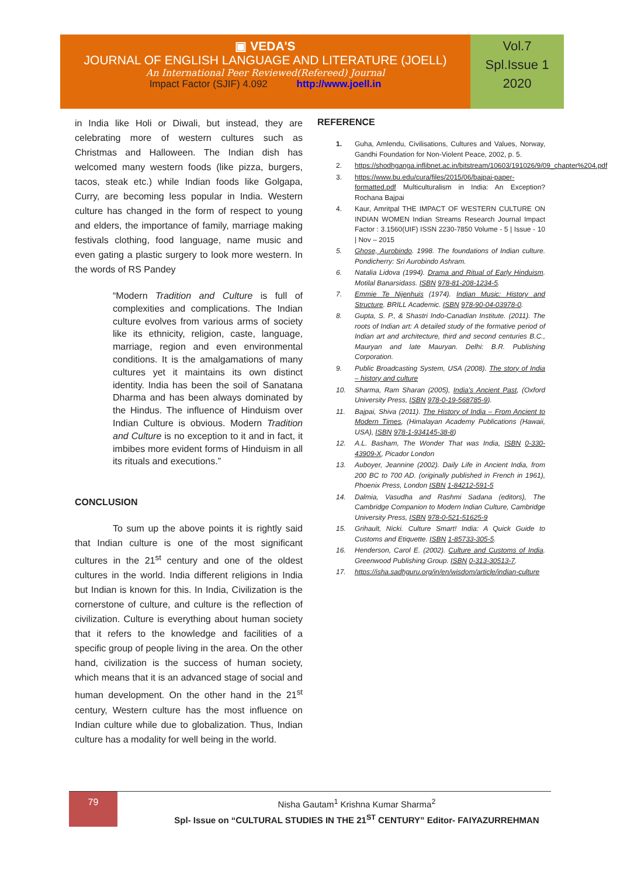▣ VEDA'S
JOURNAL OF ENGLISH LANGUAGE AND LITERATURE (JOELL)
An International Peer Reviewed(Refereed) Journal
Impact Factor (SJIF) 4.092 http://www.joell.in
Vol.7
Spl.Issue 1
2020
in India like Holi or Diwali, but instead, they are celebrating more of western cultures such as Christmas and Halloween. The Indian dish has welcomed many western foods (like pizza, burgers, tacos, steak etc.) while Indian foods like Golgapa, Curry, are becoming less popular in India. Western culture has changed in the form of respect to young and elders, the importance of family, marriage making festivals clothing, food language, name music and even gating a plastic surgery to look more western. In the words of RS Pandey
“Modern Tradition and Culture is full of complexities and complications. The Indian culture evolves from various arms of society like its ethnicity, religion, caste, language, marriage, region and even environmental conditions. It is the amalgamations of many cultures yet it maintains its own distinct identity. India has been the soil of Sanatana Dharma and has been always dominated by the Hindus. The influence of Hinduism over Indian Culture is obvious. Modern Tradition and Culture is no exception to it and in fact, it imbibes more evident forms of Hinduism in all its rituals and executions.”
CONCLUSION
To sum up the above points it is rightly said that Indian culture is one of the most significant cultures in the 21<sup>st</sup> century and one of the oldest cultures in the world. India different religions in India but Indian is known for this. In India, Civilization is the cornerstone of culture, and culture is the reflection of civilization. Culture is everything about human society that it refers to the knowledge and facilities of a specific group of people living in the area. On the other hand, civilization is the success of human society, which means that it is an advanced stage of social and human development. On the other hand in the 21<sup>st</sup> century, Western culture has the most influence on Indian culture while due to globalization. Thus, Indian culture has a modality for well being in the world.
REFERENCE
1. Guha, Amlendu, Civilisations, Cultures and Values, Norway, Gandhi Foundation for Non-Violent Peace, 2002, p. 5.
2. https://shodhganga.inflibnet.ac.in/bitstream/10603/191026/9/09_chapter%204.pdf
3. https://www.bu.edu/cura/files/2015/06/bajpai-paper-formatted.pdf Multiculturalism in India: An Exception? Rochana Bajpai
4. Kaur, Amritpal THE IMPACT OF WESTERN CULTURE ON INDIAN WOMEN Indian Streams Research Journal Impact Factor : 3.1560(UIF) ISSN 2230-7850 Volume - 5 | Issue - 10 | Nov – 2015
5. Ghose, Aurobindo. 1998. The foundations of Indian culture. Pondicherry: Sri Aurobindo Ashram.
6. Natalia Lidova (1994). Drama and Ritual of Early Hinduism. Motilal Banarsidass. ISBN 978-81-208-1234-5.
7. Emmie Te Nijenhuis (1974). Indian Music: History and Structure. BRILL Academic. ISBN 978-90-04-03978-0.
8. Gupta, S. P., & Shastri Indo-Canadian Institute. (2011). The roots of Indian art: A detailed study of the formative period of Indian art and architecture, third and second centuries B.C., Mauryan and late Mauryan. Delhi: B.R. Publishing Corporation.
9. Public Broadcasting System, USA (2008). The story of India – history and culture
10. Sharma, Ram Sharan (2005), India's Ancient Past, (Oxford University Press, ISBN 978-0-19-568785-9).
11. Bajpai, Shiva (2011). The History of India – From Ancient to Modern Times, (Himalayan Academy Publications (Hawaii, USA), ISBN 978-1-934145-38-8)
12. A.L. Basham, The Wonder That was India, ISBN 0-330-43909-X, Picador London
13. Auboyer, Jeannine (2002). Daily Life in Ancient India, from 200 BC to 700 AD. (originally published in French in 1961), Phoenix Press, London ISBN 1-84212-591-5
14. Dalmia, Vasudha and Rashmi Sadana (editors), The Cambridge Companion to Modern Indian Culture, Cambridge University Press, ISBN 978-0-521-51625-9
15. Grihault, Nicki. Culture Smart! India: A Quick Guide to Customs and Etiquette. ISBN 1-85733-305-5.
16. Henderson, Carol E. (2002). Culture and Customs of India. Greenwood Publishing Group. ISBN 0-313-30513-7.
17. https://isha.sadhguru.org/in/en/wisdom/article/indian-culture
79
Nisha Gautam<sup>1</sup> Krishna Kumar Sharma<sup>2</sup>
Spl- Issue on “CULTURAL STUDIES IN THE 21<sup>ST</sup> CENTURY” Editor- FAIYAZURREHMAN